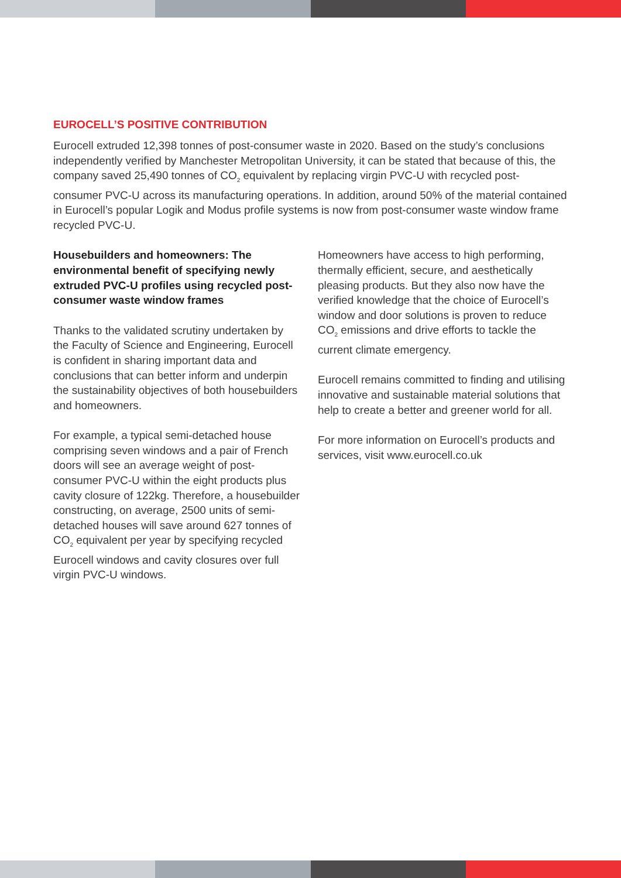EUROCELL’S POSITIVE CONTRIBUTION
Eurocell extruded 12,398 tonnes of post-consumer waste in 2020. Based on the study’s conclusions independently verified by Manchester Metropolitan University, it can be stated that because of this, the company saved 25,490 tonnes of CO<sub>2</sub> equivalent by replacing virgin PVC-U with recycled post-consumer PVC-U across its manufacturing operations. In addition, around 50% of the material contained in Eurocell’s popular Logik and Modus profile systems is now from post-consumer waste window frame recycled PVC-U.
Housebuilders and homeowners: The environmental benefit of specifying newly extruded PVC-U profiles using recycled post-consumer waste window frames
Thanks to the validated scrutiny undertaken by the Faculty of Science and Engineering, Eurocell is confident in sharing important data and conclusions that can better inform and underpin the sustainability objectives of both housebuilders and homeowners.
For example, a typical semi-detached house comprising seven windows and a pair of French doors will see an average weight of post-consumer PVC-U within the eight products plus cavity closure of 122kg. Therefore, a housebuilder constructing, on average, 2500 units of semi-detached houses will save around 627 tonnes of CO<sub>2</sub> equivalent per year by specifying recycled Eurocell windows and cavity closures over full virgin PVC-U windows.
Homeowners have access to high performing, thermally efficient, secure, and aesthetically pleasing products. But they also now have the verified knowledge that the choice of Eurocell’s window and door solutions is proven to reduce CO<sub>2</sub> emissions and drive efforts to tackle the current climate emergency.
Eurocell remains committed to finding and utilising innovative and sustainable material solutions that help to create a better and greener world for all.
For more information on Eurocell’s products and services, visit www.eurocell.co.uk